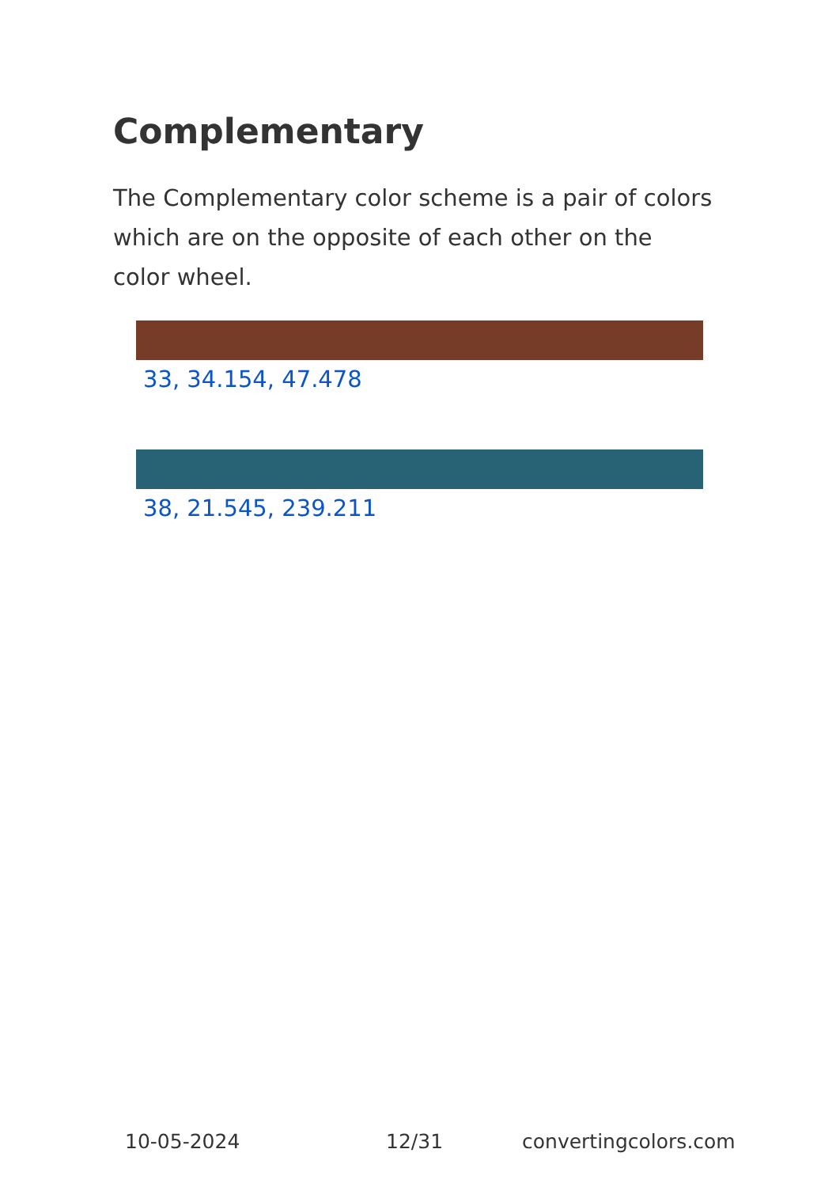Complementary
The Complementary color scheme is a pair of colors which are on the opposite of each other on the color wheel.
33, 34.154, 47.478
38, 21.545, 239.211
10-05-2024 12/31 convertingcolors.com